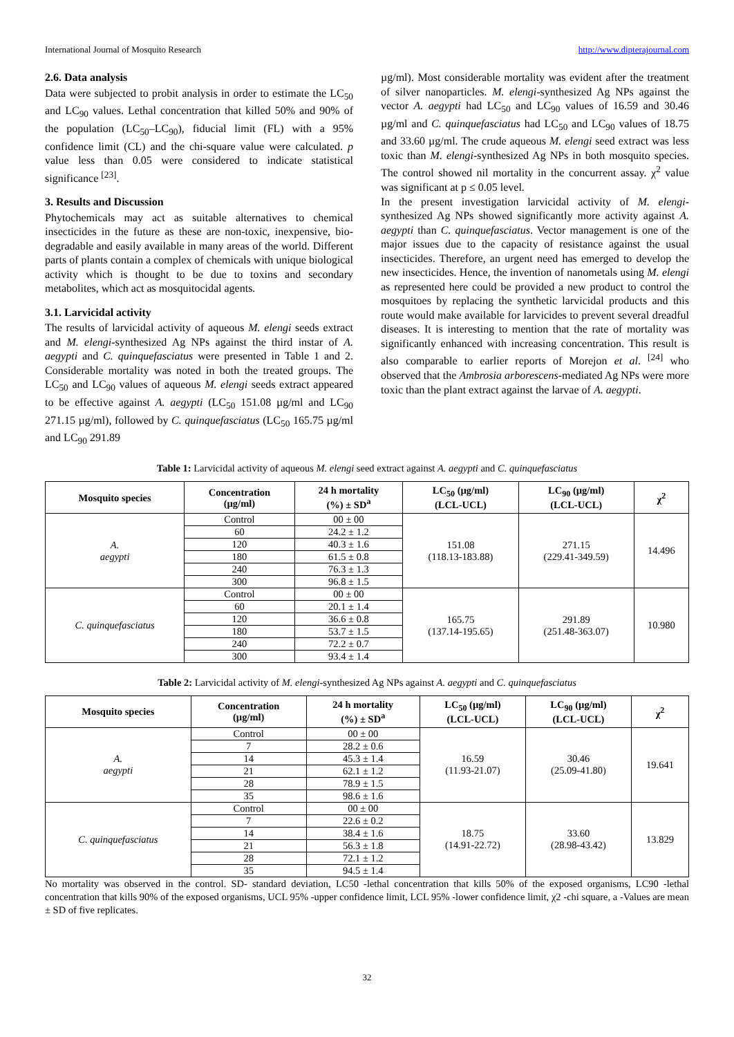International Journal of Mosquito Research http://www.dipterajournal.com
2.6. Data analysis
Data were subjected to probit analysis in order to estimate the LC<sub>50</sub> and LC<sub>90</sub> values. Lethal concentration that killed 50% and 90% of the population (LC<sub>50</sub>–LC<sub>90</sub>), fiducial limit (FL) with a 95% confidence limit (CL) and the chi-square value were calculated. p value less than 0.05 were considered to indicate statistical significance <sup>[23]</sup>.
3. Results and Discussion
Phytochemicals may act as suitable alternatives to chemical insecticides in the future as these are non-toxic, inexpensive, bio-degradable and easily available in many areas of the world. Different parts of plants contain a complex of chemicals with unique biological activity which is thought to be due to toxins and secondary metabolites, which act as mosquitocidal agents.
3.1. Larvicidal activity
The results of larvicidal activity of aqueous M. elengi seeds extract and M. elengi-synthesized Ag NPs against the third instar of A. aegypti and C. quinquefasciatus were presented in Table 1 and 2. Considerable mortality was noted in both the treated groups. The LC<sub>50</sub> and LC<sub>90</sub> values of aqueous M. elengi seeds extract appeared to be effective against A. aegypti (LC<sub>50</sub> 151.08 µg/ml and LC<sub>90</sub> 271.15 µg/ml), followed by C. quinquefasciatus (LC<sub>50</sub> 165.75 µg/ml and LC<sub>90</sub> 291.89
µg/ml). Most considerable mortality was evident after the treatment of silver nanoparticles. M. elengi-synthesized Ag NPs against the vector A. aegypti had LC<sub>50</sub> and LC<sub>90</sub> values of 16.59 and 30.46 µg/ml and C. quinquefasciatus had LC<sub>50</sub> and LC<sub>90</sub> values of 18.75 and 33.60 µg/ml. The crude aqueous M. elengi seed extract was less toxic than M. elengi-synthesized Ag NPs in both mosquito species. The control showed nil mortality in the concurrent assay. χ<sup>2</sup> value was significant at p ≤ 0.05 level.
In the present investigation larvicidal activity of M. elengi-synthesized Ag NPs showed significantly more activity against A. aegypti than C. quinquefasciatus. Vector management is one of the major issues due to the capacity of resistance against the usual insecticides. Therefore, an urgent need has emerged to develop the new insecticides. Hence, the invention of nanometals using M. elengi as represented here could be provided a new product to control the mosquitoes by replacing the synthetic larvicidal products and this route would make available for larvicides to prevent several dreadful diseases. It is interesting to mention that the rate of mortality was significantly enhanced with increasing concentration. This result is also comparable to earlier reports of Morejon et al. <sup>[24]</sup> who observed that the Ambrosia arborescens-mediated Ag NPs were more toxic than the plant extract against the larvae of A. aegypti.
Table 1: Larvicidal activity of aqueous M. elengi seed extract against A. aegypti and C. quinquefasciatus
| Mosquito species | Concentration (µg/ml) | 24 h mortality (%) ± SD<sup>a</sup> | LC<sub>50</sub> (µg/ml) (LCL-UCL) | LC<sub>90</sub> (µg/ml) (LCL-UCL) | χ<sup>2</sup> |
| --- | --- | --- | --- | --- | --- |
| A. aegypti | Control | 00 ± 00 | 151.08 (118.13-183.88) | 271.15 (229.41-349.59) | 14.496 |
| | 60 | 24.2 ± 1.2 | | | |
| | 120 | 40.3 ± 1.6 | | | |
| | 180 | 61.5 ± 0.8 | | | |
| | 240 | 76.3 ± 1.3 | | | |
| | 300 | 96.8 ± 1.5 | | | |
| C. quinquefasciatus | Control | 00 ± 00 | 165.75 (137.14-195.65) | 291.89 (251.48-363.07) | 10.980 |
| | 60 | 20.1 ± 1.4 | | | |
| | 120 | 36.6 ± 0.8 | | | |
| | 180 | 53.7 ± 1.5 | | | |
| | 240 | 72.2 ± 0.7 | | | |
| | 300 | 93.4 ± 1.4 | | | |
Table 2: Larvicidal activity of M. elengi-synthesized Ag NPs against A. aegypti and C. quinquefasciatus
| Mosquito species | Concentration (µg/ml) | 24 h mortality (%) ± SD<sup>a</sup> | LC<sub>50</sub> (µg/ml) (LCL-UCL) | LC<sub>90</sub> (µg/ml) (LCL-UCL) | χ<sup>2</sup> |
| --- | --- | --- | --- | --- | --- |
| A. aegypti | Control | 00 ± 00 | 16.59 (11.93-21.07) | 30.46 (25.09-41.80) | 19.641 |
| | 7 | 28.2 ± 0.6 | | | |
| | 14 | 45.3 ± 1.4 | | | |
| | 21 | 62.1 ± 1.2 | | | |
| | 28 | 78.9 ± 1.5 | | | |
| | 35 | 98.6 ± 1.6 | | | |
| C. quinquefasciatus | Control | 00 ± 00 | 18.75 (14.91-22.72) | 33.60 (28.98-43.42) | 13.829 |
| | 7 | 22.6 ± 0.2 | | | |
| | 14 | 38.4 ± 1.6 | | | |
| | 21 | 56.3 ± 1.8 | | | |
| | 28 | 72.1 ± 1.2 | | | |
| | 35 | 94.5 ± 1.4 | | | |
No mortality was observed in the control. SD- standard deviation, LC50 -lethal concentration that kills 50% of the exposed organisms, LC90 -lethal concentration that kills 90% of the exposed organisms, UCL 95% -upper confidence limit, LCL 95% -lower confidence limit, χ2 -chi square, a -Values are mean ± SD of five replicates.
32